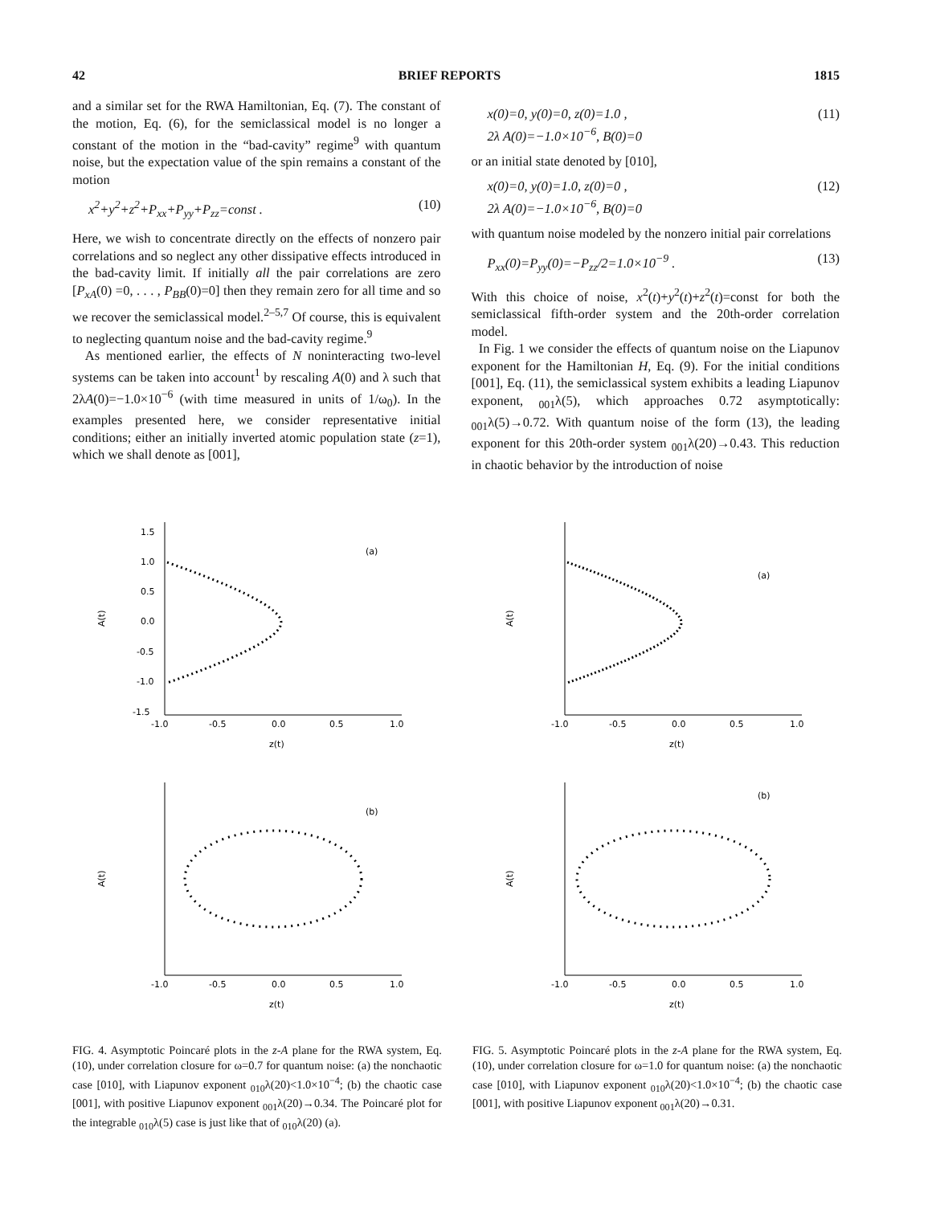42 BRIEF REPORTS 1815
and a similar set for the RWA Hamiltonian, Eq. (7). The constant of the motion, Eq. (6), for the semiclassical model is no longer a constant of the motion in the “bad-cavity” regime<sup>9</sup> with quantum noise, but the expectation value of the spin remains a constant of the motion
x<sup>2</sup>+y<sup>2</sup>+z<sup>2</sup>+P<sub>xx</sub>+P<sub>yy</sub>+P<sub>zz</sub>=const . (10)
Here, we wish to concentrate directly on the effects of nonzero pair correlations and so neglect any other dissipative effects introduced in the bad-cavity limit. If initially all the pair correlations are zero [P<sub>xA</sub>(0) =0, . . . , P<sub>BB</sub>(0)=0] then they remain zero for all time and so we recover the semiclassical model.<sup>2–5,7</sup> Of course, this is equivalent to neglecting quantum noise and the bad-cavity regime.<sup>9</sup>
As mentioned earlier, the effects of N noninteracting two-level systems can be taken into account<sup>1</sup> by rescaling A(0) and λ such that 2λA(0)=−1.0×10<sup>−6</sup> (with time measured in units of 1/ω<sub>0</sub>). In the examples presented here, we consider representative initial conditions; either an initially inverted atomic population state (z=1), which we shall denote as [001],
x(0)=0, y(0)=0, z(0)=1.0 ,
2λ A(0)=−1.0×10<sup>−6</sup>, B(0)=0 (11)
or an initial state denoted by [010],
x(0)=0, y(0)=1.0, z(0)=0 ,
2λ A(0)=−1.0×10<sup>−6</sup>, B(0)=0 (12)
with quantum noise modeled by the nonzero initial pair correlations
P<sub>xx</sub>(0)=P<sub>yy</sub>(0)=−P<sub>zz</sub>/2=1.0×10<sup>−9</sup> . (13)
With this choice of noise, x<sup>2</sup>(t)+y<sup>2</sup>(t)+z<sup>2</sup>(t)=const for both the semiclassical fifth-order system and the 20th-order correlation model.
In Fig. 1 we consider the effects of quantum noise on the Liapunov exponent for the Hamiltonian H, Eq. (9). For the initial conditions [001], Eq. (11), the semiclassical system exhibits a leading Liapunov exponent, <sub>001</sub>λ(5), which approaches 0.72 asymptotically: <sub>001</sub>λ(5)→0.72. With quantum noise of the form (13), the leading exponent for this 20th-order system <sub>001</sub>λ(20)→0.43. This reduction in chaotic behavior by the introduction of noise
(a)
A(t)
-1.5
-1.0
-0.5
0.0
0.5
1.0
1.5
-1.0
-0.5
0.0
0.5
1.0
z(t)
(b)
A(t)
-1.0
-0.5
0.0
0.5
1.0
z(t)
FIG. 4. Asymptotic Poincaré plots in the z-A plane for the RWA system, Eq. (10), under correlation closure for ω=0.7 for quantum noise: (a) the nonchaotic case [010], with Liapunov exponent <sub>010</sub>λ(20)<1.0×10<sup>−4</sup>; (b) the chaotic case [001], with positive Liapunov exponent <sub>001</sub>λ(20)→0.34. The Poincaré plot for the integrable <sub>010</sub>λ(5) case is just like that of <sub>010</sub>λ(20) (a).
(a)
A(t)
-1.0
-0.5
0.0
0.5
1.0
z(t)
(b)
A(t)
-1.0
-0.5
0.0
0.5
1.0
z(t)
FIG. 5. Asymptotic Poincaré plots in the z-A plane for the RWA system, Eq. (10), under correlation closure for ω=1.0 for quantum noise: (a) the nonchaotic case [010], with Liapunov exponent <sub>010</sub>λ(20)<1.0×10<sup>−4</sup>; (b) the chaotic case [001], with positive Liapunov exponent <sub>001</sub>λ(20)→0.31.